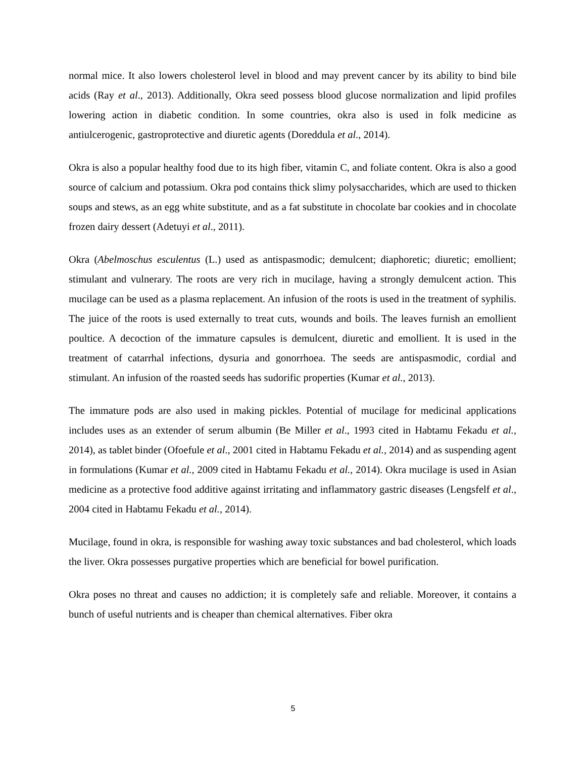normal mice. It also lowers cholesterol level in blood and may prevent cancer by its ability to bind bile acids (Ray et al., 2013). Additionally, Okra seed possess blood glucose normalization and lipid profiles lowering action in diabetic condition. In some countries, okra also is used in folk medicine as antiulcerogenic, gastroprotective and diuretic agents (Doreddula et al., 2014).
Okra is also a popular healthy food due to its high fiber, vitamin C, and foliate content. Okra is also a good source of calcium and potassium. Okra pod contains thick slimy polysaccharides, which are used to thicken soups and stews, as an egg white substitute, and as a fat substitute in chocolate bar cookies and in chocolate frozen dairy dessert (Adetuyi et al., 2011).
Okra (Abelmoschus esculentus (L.) used as antispasmodic; demulcent; diaphoretic; diuretic; emollient; stimulant and vulnerary. The roots are very rich in mucilage, having a strongly demulcent action. This mucilage can be used as a plasma replacement. An infusion of the roots is used in the treatment of syphilis. The juice of the roots is used externally to treat cuts, wounds and boils. The leaves furnish an emollient poultice. A decoction of the immature capsules is demulcent, diuretic and emollient. It is used in the treatment of catarrhal infections, dysuria and gonorrhoea. The seeds are antispasmodic, cordial and stimulant. An infusion of the roasted seeds has sudorific properties (Kumar et al., 2013).
The immature pods are also used in making pickles. Potential of mucilage for medicinal applications includes uses as an extender of serum albumin (Be Miller et al., 1993 cited in Habtamu Fekadu et al., 2014), as tablet binder (Ofoefule et al., 2001 cited in Habtamu Fekadu et al., 2014) and as suspending agent in formulations (Kumar et al., 2009 cited in Habtamu Fekadu et al., 2014). Okra mucilage is used in Asian medicine as a protective food additive against irritating and inflammatory gastric diseases (Lengsfelf et al., 2004 cited in Habtamu Fekadu et al., 2014).
Mucilage, found in okra, is responsible for washing away toxic substances and bad cholesterol, which loads the liver. Okra possesses purgative properties which are beneficial for bowel purification.
Okra poses no threat and causes no addiction; it is completely safe and reliable. Moreover, it contains a bunch of useful nutrients and is cheaper than chemical alternatives. Fiber okra
5